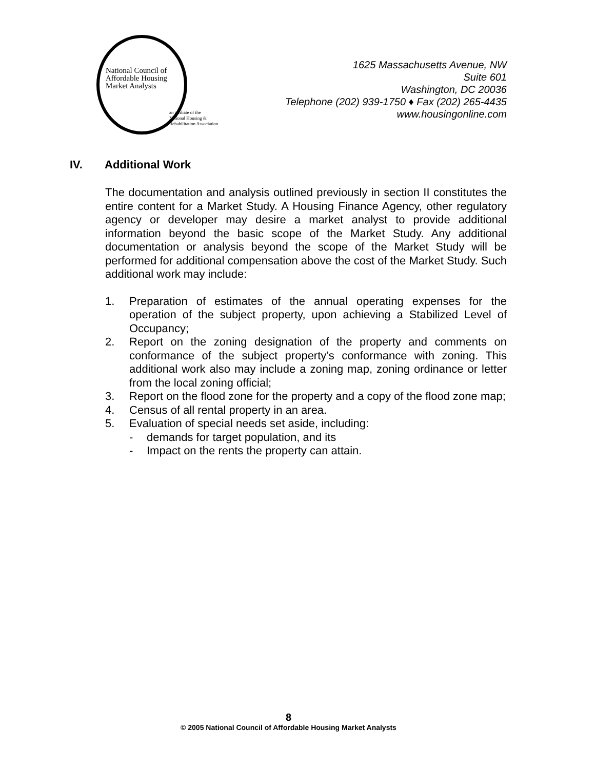National Council of
Affordable Housing
Market Analysts
an affiliate of the
National Housing &
Rehabilitation Association
1625 Massachusetts Avenue, NW
Suite 601
Washington, DC 20036
Telephone (202) 939-1750 ♦ Fax (202) 265-4435
www.housingonline.com
IV. Additional Work
The documentation and analysis outlined previously in section II constitutes the entire content for a Market Study. A Housing Finance Agency, other regulatory agency or developer may desire a market analyst to provide additional information beyond the basic scope of the Market Study. Any additional documentation or analysis beyond the scope of the Market Study will be performed for additional compensation above the cost of the Market Study. Such additional work may include:
1. Preparation of estimates of the annual operating expenses for the operation of the subject property, upon achieving a Stabilized Level of Occupancy;
2. Report on the zoning designation of the property and comments on conformance of the subject property’s conformance with zoning. This additional work also may include a zoning map, zoning ordinance or letter from the local zoning official;
3. Report on the flood zone for the property and a copy of the flood zone map;
4. Census of all rental property in an area.
5. Evaluation of special needs set aside, including:
- demands for target population, and its
- Impact on the rents the property can attain.
8
© 2005 National Council of Affordable Housing Market Analysts